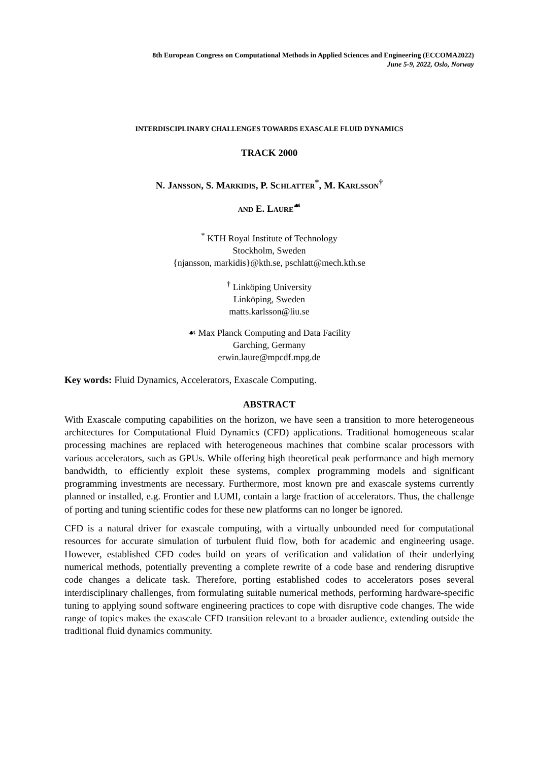8th European Congress on Computational Methods in Applied Sciences and Engineering (ECCOMA2022)
June 5-9, 2022, Oslo, Norway
INTERDISCIPLINARY CHALLENGES TOWARDS EXASCALE FLUID DYNAMICS
TRACK 2000
N. JANSSON, S. MARKIDIS, P. SCHLATTER<sup>*</sup>, M. KARLSSON<sup>†</sup>
AND E. LAURE<sup>☙</sup>
<sup>*</sup> KTH Royal Institute of Technology
Stockholm, Sweden
{njansson, markidis}@kth.se, pschlatt@mech.kth.se
<sup>†</sup> Linköping University
Linköping, Sweden
matts.karlsson@liu.se
☙ Max Planck Computing and Data Facility
Garching, Germany
erwin.laure@mpcdf.mpg.de
Key words: Fluid Dynamics, Accelerators, Exascale Computing.
ABSTRACT
With Exascale computing capabilities on the horizon, we have seen a transition to more heterogeneous architectures for Computational Fluid Dynamics (CFD) applications. Traditional homogeneous scalar processing machines are replaced with heterogeneous machines that combine scalar processors with various accelerators, such as GPUs. While offering high theoretical peak performance and high memory bandwidth, to efficiently exploit these systems, complex programming models and significant programming investments are necessary. Furthermore, most known pre and exascale systems currently planned or installed, e.g. Frontier and LUMI, contain a large fraction of accelerators. Thus, the challenge of porting and tuning scientific codes for these new platforms can no longer be ignored.
CFD is a natural driver for exascale computing, with a virtually unbounded need for computational resources for accurate simulation of turbulent fluid flow, both for academic and engineering usage. However, established CFD codes build on years of verification and validation of their underlying numerical methods, potentially preventing a complete rewrite of a code base and rendering disruptive code changes a delicate task. Therefore, porting established codes to accelerators poses several interdisciplinary challenges, from formulating suitable numerical methods, performing hardware-specific tuning to applying sound software engineering practices to cope with disruptive code changes. The wide range of topics makes the exascale CFD transition relevant to a broader audience, extending outside the traditional fluid dynamics community.